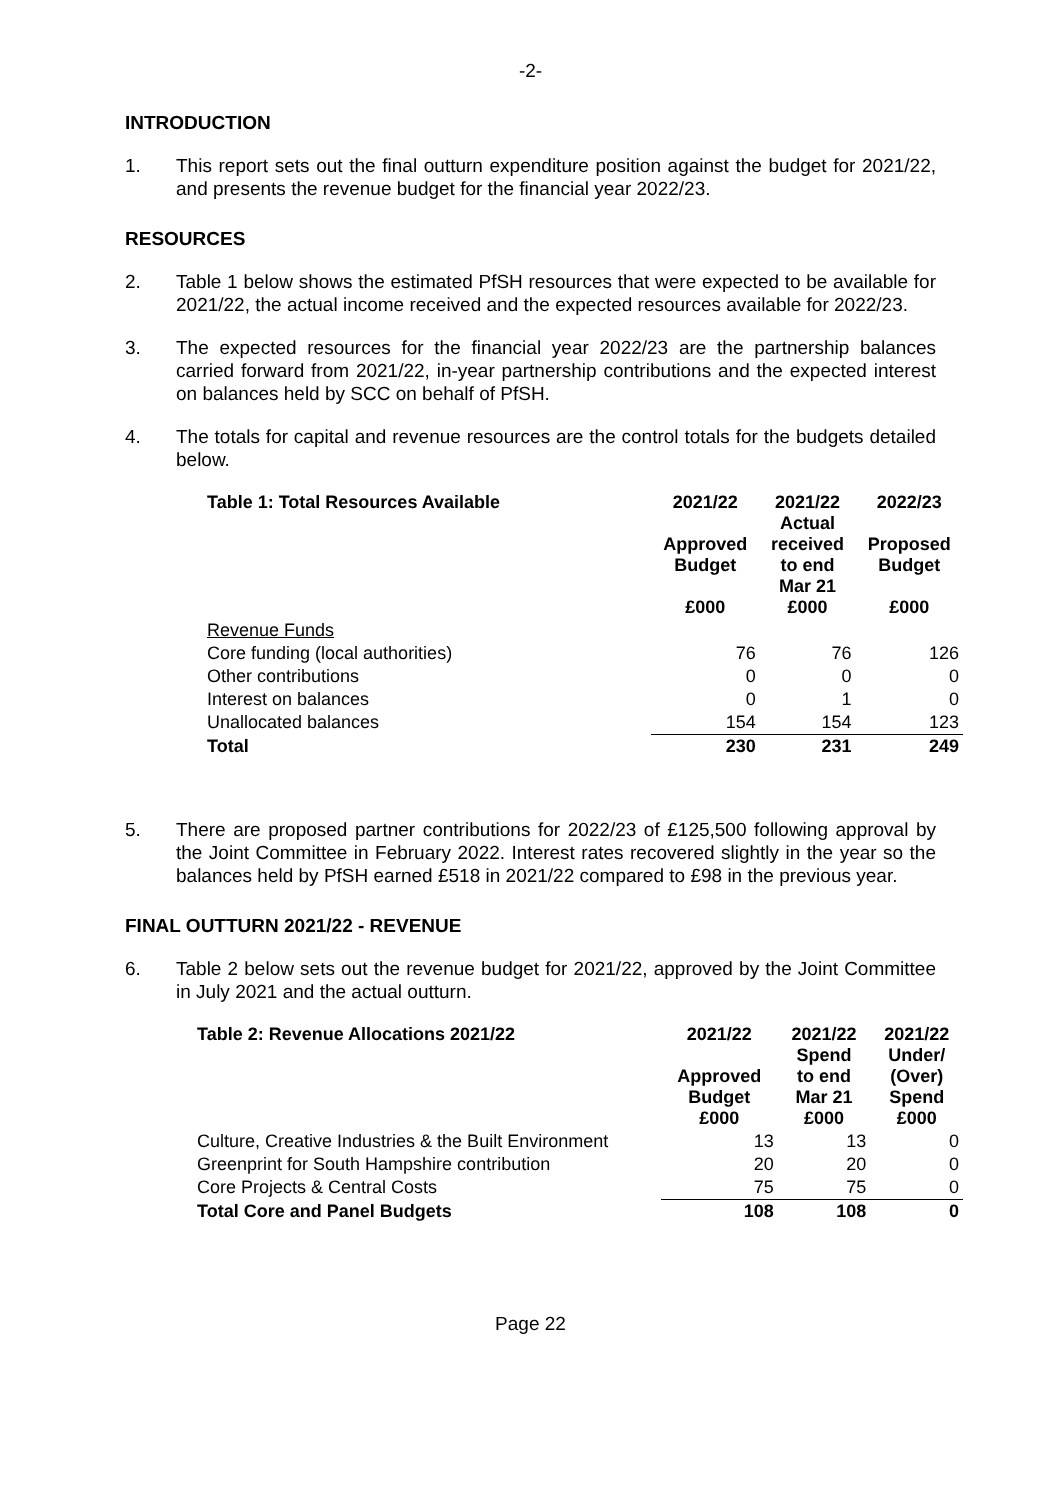-2-
INTRODUCTION
1. This report sets out the final outturn expenditure position against the budget for 2021/22, and presents the revenue budget for the financial year 2022/23.
RESOURCES
2. Table 1 below shows the estimated PfSH resources that were expected to be available for 2021/22, the actual income received and the expected resources available for 2022/23.
3. The expected resources for the financial year 2022/23 are the partnership balances carried forward from 2021/22, in-year partnership contributions and the expected interest on balances held by SCC on behalf of PfSH.
4. The totals for capital and revenue resources are the control totals for the budgets detailed below.
| Table 1: Total Resources Available | 2021/22 Approved Budget £000 | 2021/22 Actual received to end Mar 21 £000 | 2022/23 Proposed Budget £000 |
| --- | --- | --- | --- |
| Revenue Funds | | | |
| Core funding (local authorities) | 76 | 76 | 126 |
| Other contributions | 0 | 0 | 0 |
| Interest on balances | 0 | 1 | 0 |
| Unallocated balances | 154 | 154 | 123 |
| Total | 230 | 231 | 249 |
5. There are proposed partner contributions for 2022/23 of £125,500 following approval by the Joint Committee in February 2022. Interest rates recovered slightly in the year so the balances held by PfSH earned £518 in 2021/22 compared to £98 in the previous year.
FINAL OUTTURN 2021/22 - REVENUE
6. Table 2 below sets out the revenue budget for 2021/22, approved by the Joint Committee in July 2021 and the actual outturn.
| Table 2: Revenue Allocations 2021/22 | 2021/22 Approved Budget £000 | 2021/22 Spend to end Mar 21 £000 | 2021/22 Under/ (Over) Spend £000 |
| --- | --- | --- | --- |
| Culture, Creative Industries & the Built Environment | 13 | 13 | 0 |
| Greenprint for South Hampshire contribution | 20 | 20 | 0 |
| Core Projects & Central Costs | 75 | 75 | 0 |
| Total Core and Panel Budgets | 108 | 108 | 0 |
Page 22